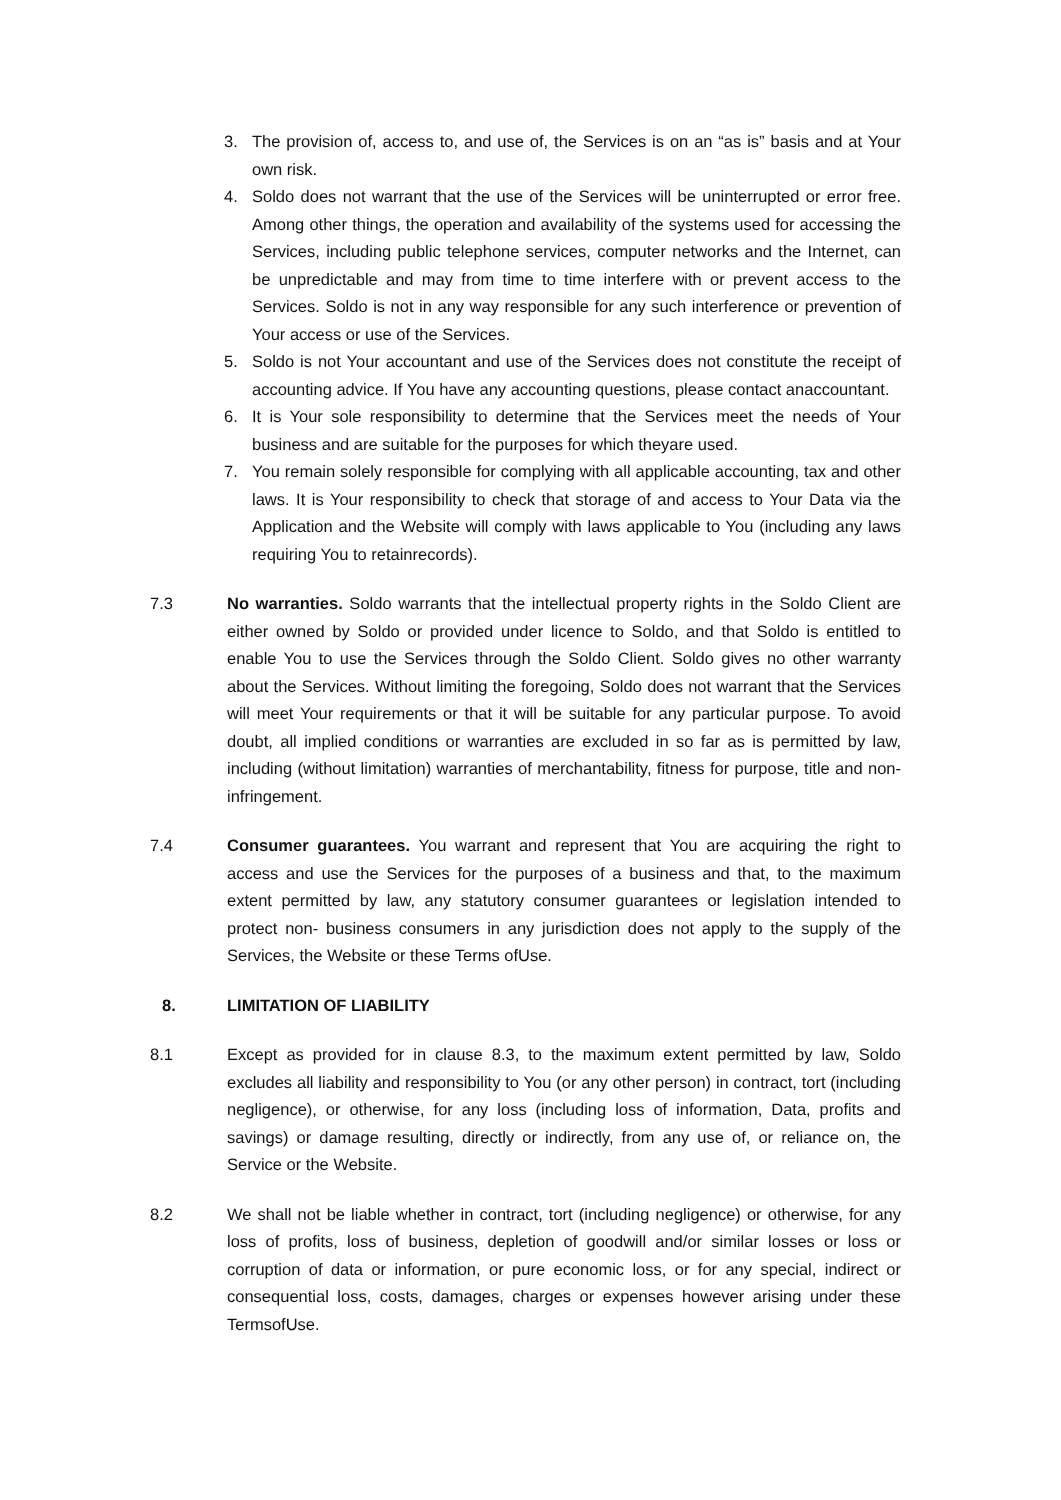3. The provision of, access to, and use of, the Services is on an “as is” basis and at Your own risk.
4. Soldo does not warrant that the use of the Services will be uninterrupted or error free. Among other things, the operation and availability of the systems used for accessing the Services, including public telephone services, computer networks and the Internet, can be unpredictable and may from time to time interfere with or prevent access to the Services. Soldo is not in any way responsible for any such interference or prevention of Your access or use of the Services.
5. Soldo is not Your accountant and use of the Services does not constitute the receipt of accounting advice. If You have any accounting questions, please contact anaccountant.
6. It is Your sole responsibility to determine that the Services meet the needs of Your business and are suitable for the purposes for which theyare used.
7. You remain solely responsible for complying with all applicable accounting, tax and other laws. It is Your responsibility to check that storage of and access to Your Data via the Application and the Website will comply with laws applicable to You (including any laws requiring You to retainrecords).
7.3 No warranties. Soldo warrants that the intellectual property rights in the Soldo Client are either owned by Soldo or provided under licence to Soldo, and that Soldo is entitled to enable You to use the Services through the Soldo Client. Soldo gives no other warranty about the Services. Without limiting the foregoing, Soldo does not warrant that the Services will meet Your requirements or that it will be suitable for any particular purpose. To avoid doubt, all implied conditions or warranties are excluded in so far as is permitted by law, including (without limitation) warranties of merchantability, fitness for purpose, title and non- infringement.
7.4 Consumer guarantees. You warrant and represent that You are acquiring the right to access and use the Services for the purposes of a business and that, to the maximum extent permitted by law, any statutory consumer guarantees or legislation intended to protect non- business consumers in any jurisdiction does not apply to the supply of the Services, the Website or these Terms ofUse.
8. LIMITATION OF LIABILITY
8.1 Except as provided for in clause 8.3, to the maximum extent permitted by law, Soldo excludes all liability and responsibility to You (or any other person) in contract, tort (including negligence), or otherwise, for any loss (including loss of information, Data, profits and savings) or damage resulting, directly or indirectly, from any use of, or reliance on, the Service or the Website.
8.2 We shall not be liable whether in contract, tort (including negligence) or otherwise, for any loss of profits, loss of business, depletion of goodwill and/or similar losses or loss or corruption of data or information, or pure economic loss, or for any special, indirect or consequential loss, costs, damages, charges or expenses however arising under these TermsofUse.